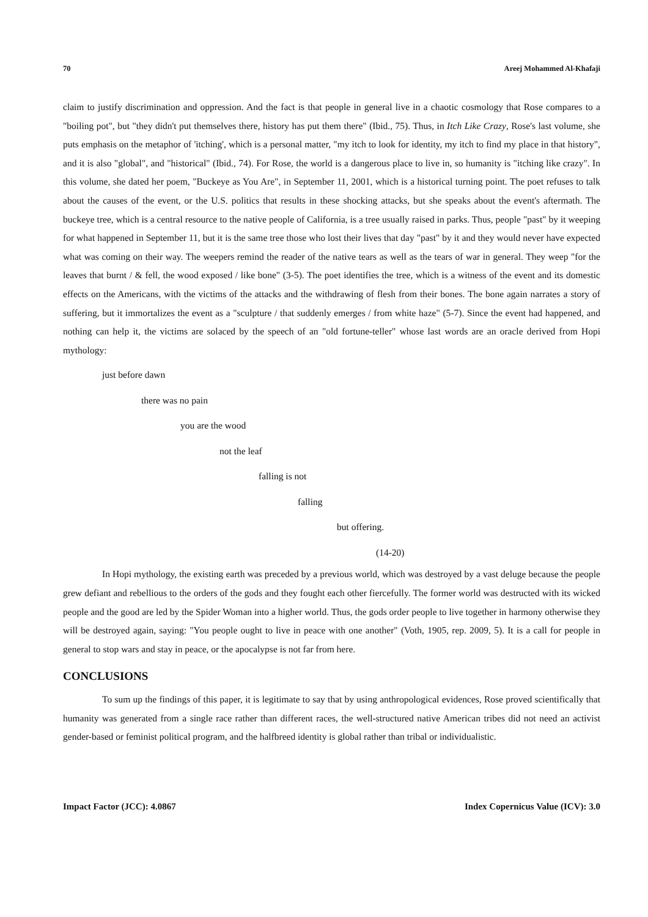70 Areej Mohammed Al-Khafaji
claim to justify discrimination and oppression. And the fact is that people in general live in a chaotic cosmology that Rose compares to a "boiling pot", but "they didn't put themselves there, history has put them there" (Ibid., 75). Thus, in Itch Like Crazy, Rose's last volume, she puts emphasis on the metaphor of 'itching', which is a personal matter, "my itch to look for identity, my itch to find my place in that history", and it is also "global", and "historical" (Ibid., 74). For Rose, the world is a dangerous place to live in, so humanity is "itching like crazy". In this volume, she dated her poem, "Buckeye as You Are", in September 11, 2001, which is a historical turning point. The poet refuses to talk about the causes of the event, or the U.S. politics that results in these shocking attacks, but she speaks about the event's aftermath. The buckeye tree, which is a central resource to the native people of California, is a tree usually raised in parks. Thus, people "past" by it weeping for what happened in September 11, but it is the same tree those who lost their lives that day "past" by it and they would never have expected what was coming on their way. The weepers remind the reader of the native tears as well as the tears of war in general. They weep "for the leaves that burnt / & fell, the wood exposed / like bone" (3-5). The poet identifies the tree, which is a witness of the event and its domestic effects on the Americans, with the victims of the attacks and the withdrawing of flesh from their bones. The bone again narrates a story of suffering, but it immortalizes the event as a "sculpture / that suddenly emerges / from white haze" (5-7). Since the event had happened, and nothing can help it, the victims are solaced by the speech of an "old fortune-teller" whose last words are an oracle derived from Hopi mythology:
just before dawn
there was no pain
you are the wood
not the leaf
falling is not
falling
but offering.
(14-20)
In Hopi mythology, the existing earth was preceded by a previous world, which was destroyed by a vast deluge because the people grew defiant and rebellious to the orders of the gods and they fought each other fiercefully. The former world was destructed with its wicked people and the good are led by the Spider Woman into a higher world. Thus, the gods order people to live together in harmony otherwise they will be destroyed again, saying: "You people ought to live in peace with one another" (Voth, 1905, rep. 2009, 5). It is a call for people in general to stop wars and stay in peace, or the apocalypse is not far from here.
CONCLUSIONS
To sum up the findings of this paper, it is legitimate to say that by using anthropological evidences, Rose proved scientifically that humanity was generated from a single race rather than different races, the well-structured native American tribes did not need an activist gender-based or feminist political program, and the halfbreed identity is global rather than tribal or individualistic.
Impact Factor (JCC): 4.0867 Index Copernicus Value (ICV): 3.0